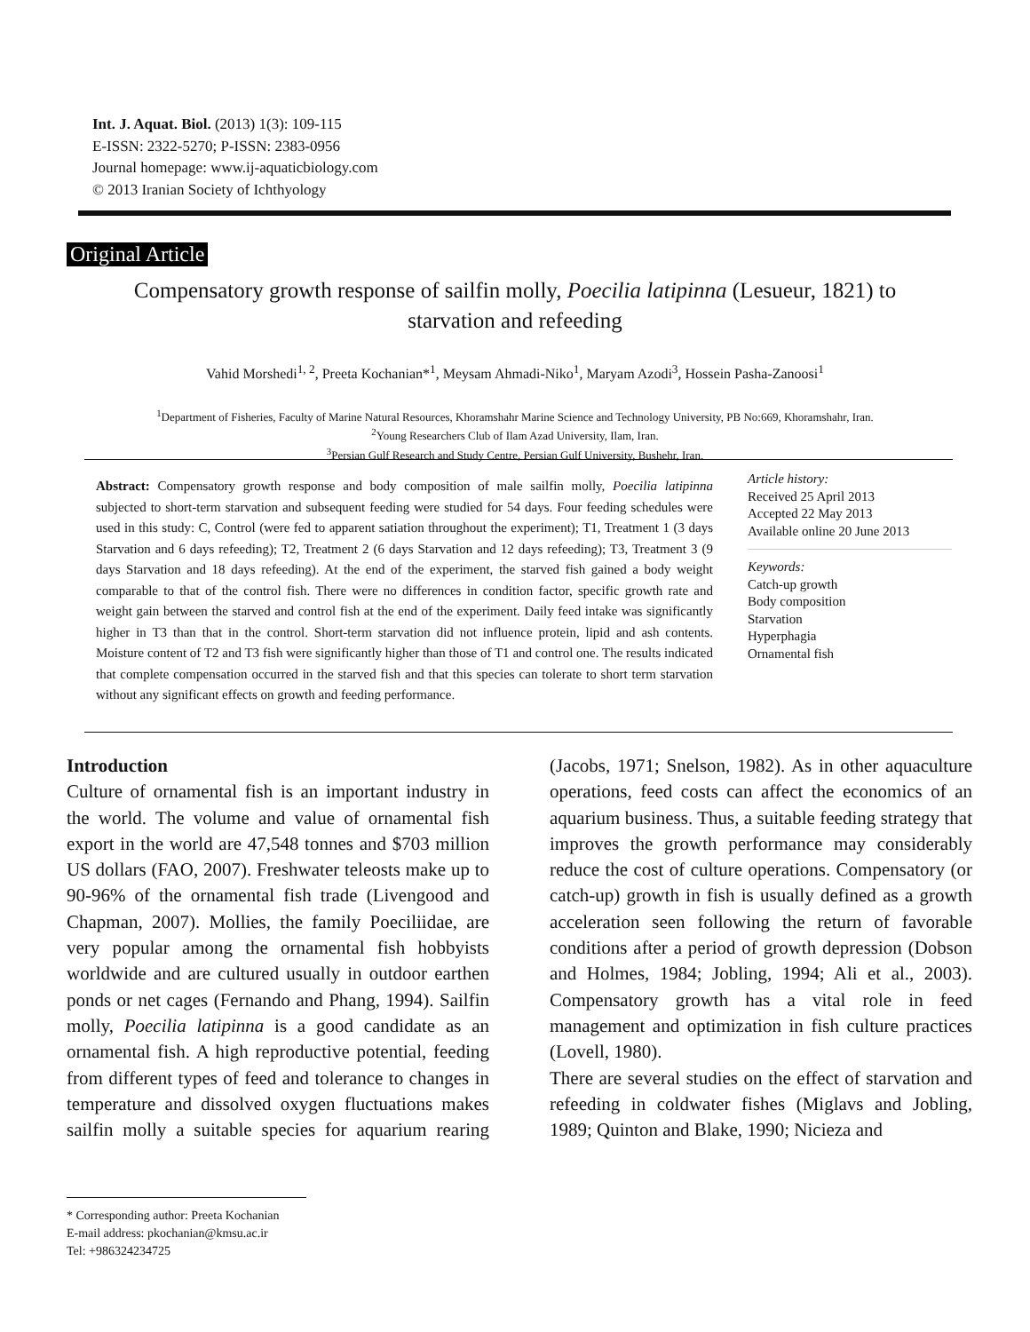Int. J. Aquat. Biol. (2013) 1(3): 109-115
E-ISSN: 2322-5270; P-ISSN: 2383-0956
Journal homepage: www.ij-aquaticbiology.com
© 2013 Iranian Society of Ichthyology
Original Article
Compensatory growth response of sailfin molly, Poecilia latipinna (Lesueur, 1821) to starvation and refeeding
Vahid Morshedi<sup>1, 2</sup>, Preeta Kochanian*<sup>1</sup>, Meysam Ahmadi-Niko<sup>1</sup>, Maryam Azodi<sup>3</sup>, Hossein Pasha-Zanoosi<sup>1</sup>
<sup>1</sup> Department of Fisheries, Faculty of Marine Natural Resources, Khoramshahr Marine Science and Technology University, PB No:669, Khoramshahr, Iran.
<sup>2</sup> Young Researchers Club of Ilam Azad University, Ilam, Iran.
<sup>3</sup> Persian Gulf Research and Study Centre, Persian Gulf University, Bushehr, Iran.
Abstract: Compensatory growth response and body composition of male sailfin molly, Poecilia latipinna subjected to short-term starvation and subsequent feeding were studied for 54 days. Four feeding schedules were used in this study: C, Control (were fed to apparent satiation throughout the experiment); T1, Treatment 1 (3 days Starvation and 6 days refeeding); T2, Treatment 2 (6 days Starvation and 12 days refeeding); T3, Treatment 3 (9 days Starvation and 18 days refeeding). At the end of the experiment, the starved fish gained a body weight comparable to that of the control fish. There were no differences in condition factor, specific growth rate and weight gain between the starved and control fish at the end of the experiment. Daily feed intake was significantly higher in T3 than that in the control. Short-term starvation did not influence protein, lipid and ash contents. Moisture content of T2 and T3 fish were significantly higher than those of T1 and control one. The results indicated that complete compensation occurred in the starved fish and that this species can tolerate to short term starvation without any significant effects on growth and feeding performance.
Article history:
Received 25 April 2013
Accepted 22 May 2013
Available online 20 June 2013
Keywords:
Catch-up growth
Body composition
Starvation
Hyperphagia
Ornamental fish
Introduction
Culture of ornamental fish is an important industry in the world. The volume and value of ornamental fish export in the world are 47,548 tonnes and $703 million US dollars (FAO, 2007). Freshwater teleosts make up to 90-96% of the ornamental fish trade (Livengood and Chapman, 2007). Mollies, the family Poeciliidae, are very popular among the ornamental fish hobbyists worldwide and are cultured usually in outdoor earthen ponds or net cages (Fernando and Phang, 1994). Sailfin molly, Poecilia latipinna is a good candidate as an ornamental fish. A high reproductive potential, feeding from different types of feed and tolerance to changes in temperature and dissolved oxygen fluctuations makes sailfin molly a suitable species for aquarium rearing (Jacobs, 1971; Snelson, 1982). As in other aquaculture operations, feed costs can affect the economics of an aquarium business. Thus, a suitable feeding strategy that improves the growth performance may considerably reduce the cost of culture operations. Compensatory (or catch-up) growth in fish is usually defined as a growth acceleration seen following the return of favorable conditions after a period of growth depression (Dobson and Holmes, 1984; Jobling, 1994; Ali et al., 2003). Compensatory growth has a vital role in feed management and optimization in fish culture practices (Lovell, 1980).
There are several studies on the effect of starvation and refeeding in coldwater fishes (Miglavs and Jobling, 1989; Quinton and Blake, 1990; Nicieza and
* Corresponding author: Preeta Kochanian
E-mail address: pkochanian@kmsu.ac.ir
Tel: +986324234725